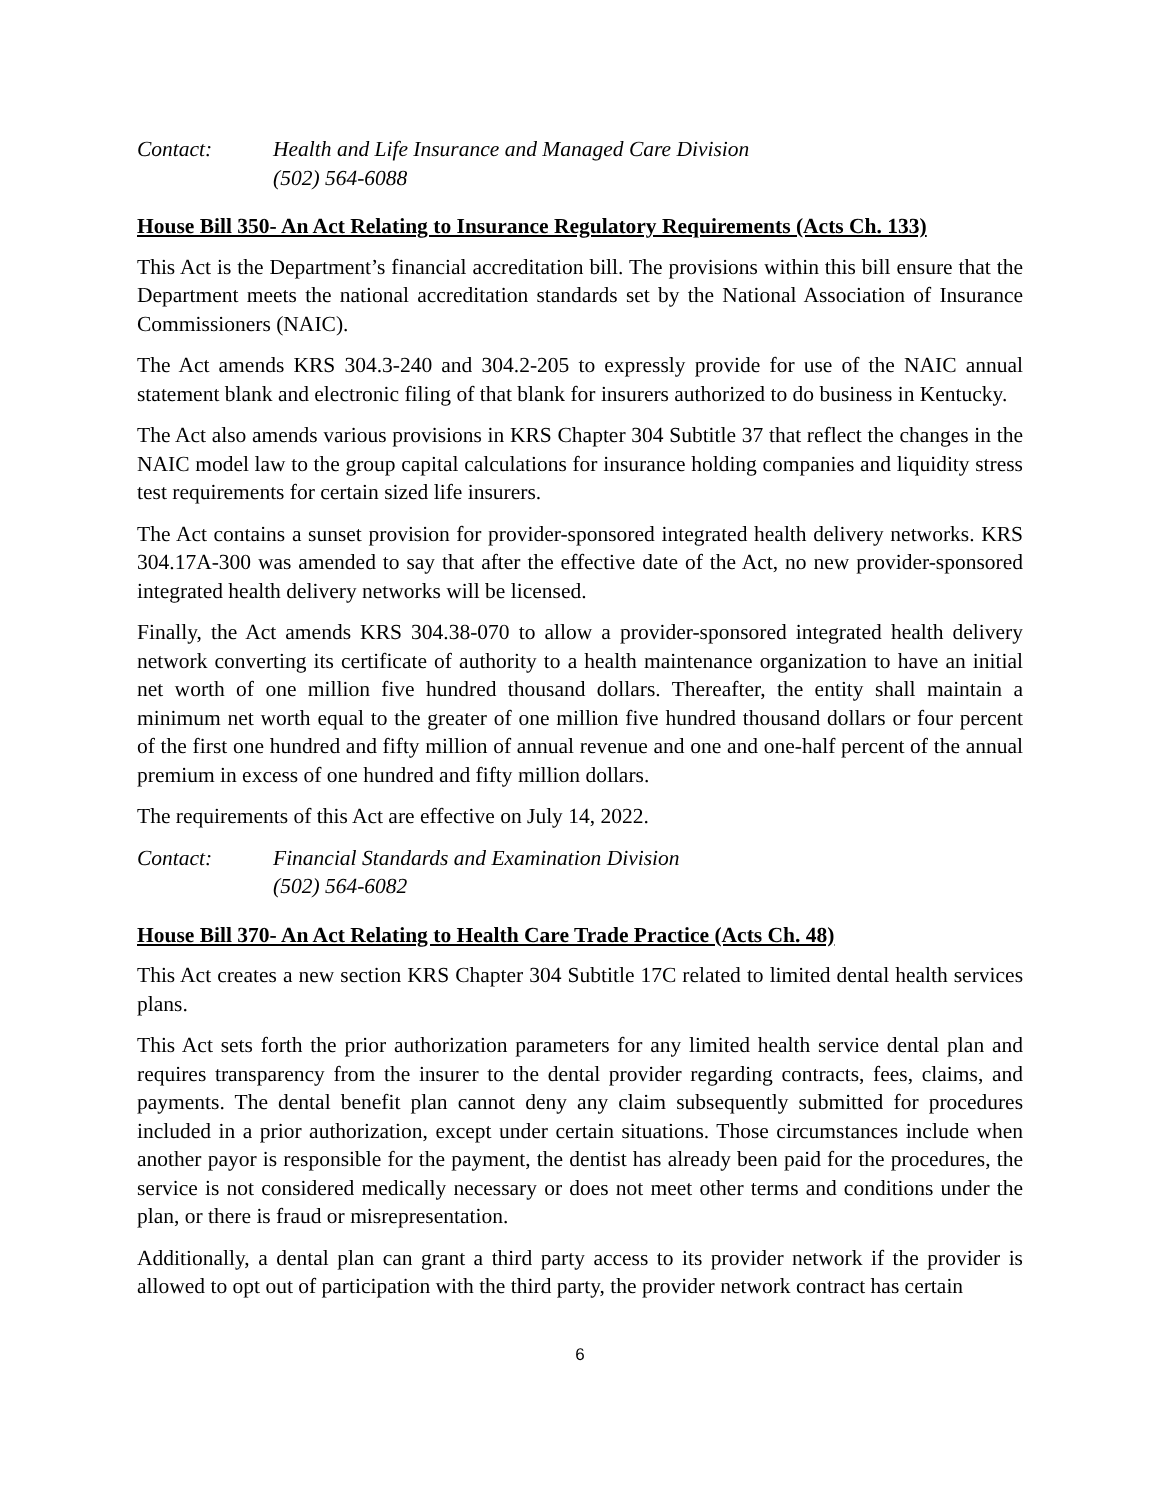Contact: Health and Life Insurance and Managed Care Division
(502) 564-6088
House Bill 350- An Act Relating to Insurance Regulatory Requirements (Acts Ch. 133)
This Act is the Department’s financial accreditation bill. The provisions within this bill ensure that the Department meets the national accreditation standards set by the National Association of Insurance Commissioners (NAIC).
The Act amends KRS 304.3-240 and 304.2-205 to expressly provide for use of the NAIC annual statement blank and electronic filing of that blank for insurers authorized to do business in Kentucky.
The Act also amends various provisions in KRS Chapter 304 Subtitle 37 that reflect the changes in the NAIC model law to the group capital calculations for insurance holding companies and liquidity stress test requirements for certain sized life insurers.
The Act contains a sunset provision for provider-sponsored integrated health delivery networks. KRS 304.17A-300 was amended to say that after the effective date of the Act, no new provider-sponsored integrated health delivery networks will be licensed.
Finally, the Act amends KRS 304.38-070 to allow a provider-sponsored integrated health delivery network converting its certificate of authority to a health maintenance organization to have an initial net worth of one million five hundred thousand dollars. Thereafter, the entity shall maintain a minimum net worth equal to the greater of one million five hundred thousand dollars or four percent of the first one hundred and fifty million of annual revenue and one and one-half percent of the annual premium in excess of one hundred and fifty million dollars.
The requirements of this Act are effective on July 14, 2022.
Contact: Financial Standards and Examination Division
(502) 564-6082
House Bill 370- An Act Relating to Health Care Trade Practice (Acts Ch. 48)
This Act creates a new section KRS Chapter 304 Subtitle 17C related to limited dental health services plans.
This Act sets forth the prior authorization parameters for any limited health service dental plan and requires transparency from the insurer to the dental provider regarding contracts, fees, claims, and payments. The dental benefit plan cannot deny any claim subsequently submitted for procedures included in a prior authorization, except under certain situations. Those circumstances include when another payor is responsible for the payment, the dentist has already been paid for the procedures, the service is not considered medically necessary or does not meet other terms and conditions under the plan, or there is fraud or misrepresentation.
Additionally, a dental plan can grant a third party access to its provider network if the provider is allowed to opt out of participation with the third party, the provider network contract has certain
6